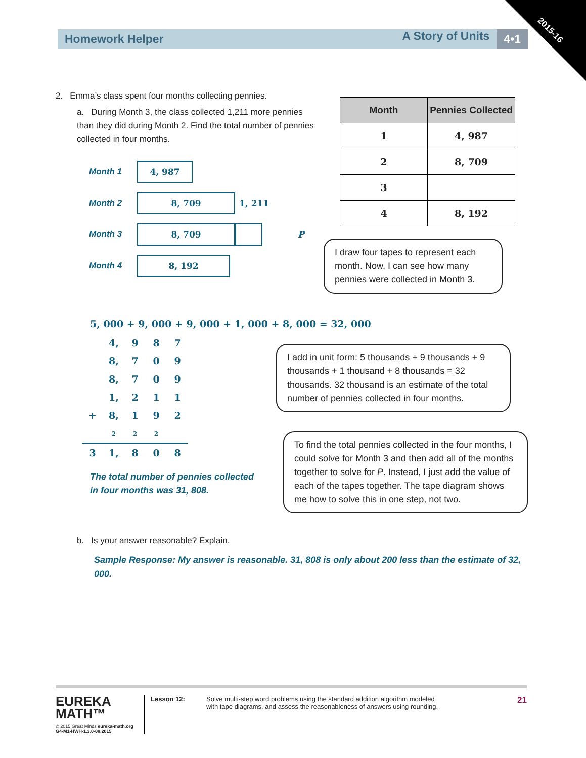2015-16
Homework Helper A Story of Units 4•1
2. Emma’s class spent four months collecting pennies.
a. During Month 3, the class collected 1,211 more pennies than they did during Month 2. Find the total number of pennies collected in four months.
Month 1
4, 987
Month 2
8, 709
1, 211
Month 3
8, 709
P
Month 4
8, 192
| Month | Pennies Collected |
| --- | --- |
| 1 | 4, 987 |
| 2 | 8, 709 |
| 3 | |
| 4 | 8, 192 |
I draw four tapes to represent each month. Now, I can see how many pennies were collected in Month 3.
5, 000 + 9, 000 + 9, 000 + 1, 000 + 8, 000 = 32, 000
| | 4, | 9 | 8 | 7 |
| | 8, | 7 | 0 | 9 |
| | 8, | 7 | 0 | 9 |
| | 1, | 2 | 1 | 1 |
| + | 8, | 1 | 9 | 2 |
| | 2 | 2 | 2 | |
| 3 | 1, | 8 | 0 | 8 |
I add in unit form: 5 thousands + 9 thousands + 9 thousands + 1 thousand + 8 thousands = 32 thousands. 32 thousand is an estimate of the total number of pennies collected in four months.
The total number of pennies collected
in four months was 31, 808.
To find the total pennies collected in the four months, I could solve for Month 3 and then add all of the months together to solve for P. Instead, I just add the value of each of the tapes together. The tape diagram shows me how to solve this in one step, not two.
b. Is your answer reasonable? Explain.
Sample Response: My answer is reasonable. 31, 808 is only about 200 less than the estimate of 32, 000.
EUREKA
MATH™
© 2015 Great Minds eureka-math.org
G4-M1-HWH-1.3.0-08.2015
Lesson 12: Solve multi-step word problems using the standard addition algorithm modeled with tape diagrams, and assess the reasonableness of answers using rounding.
21